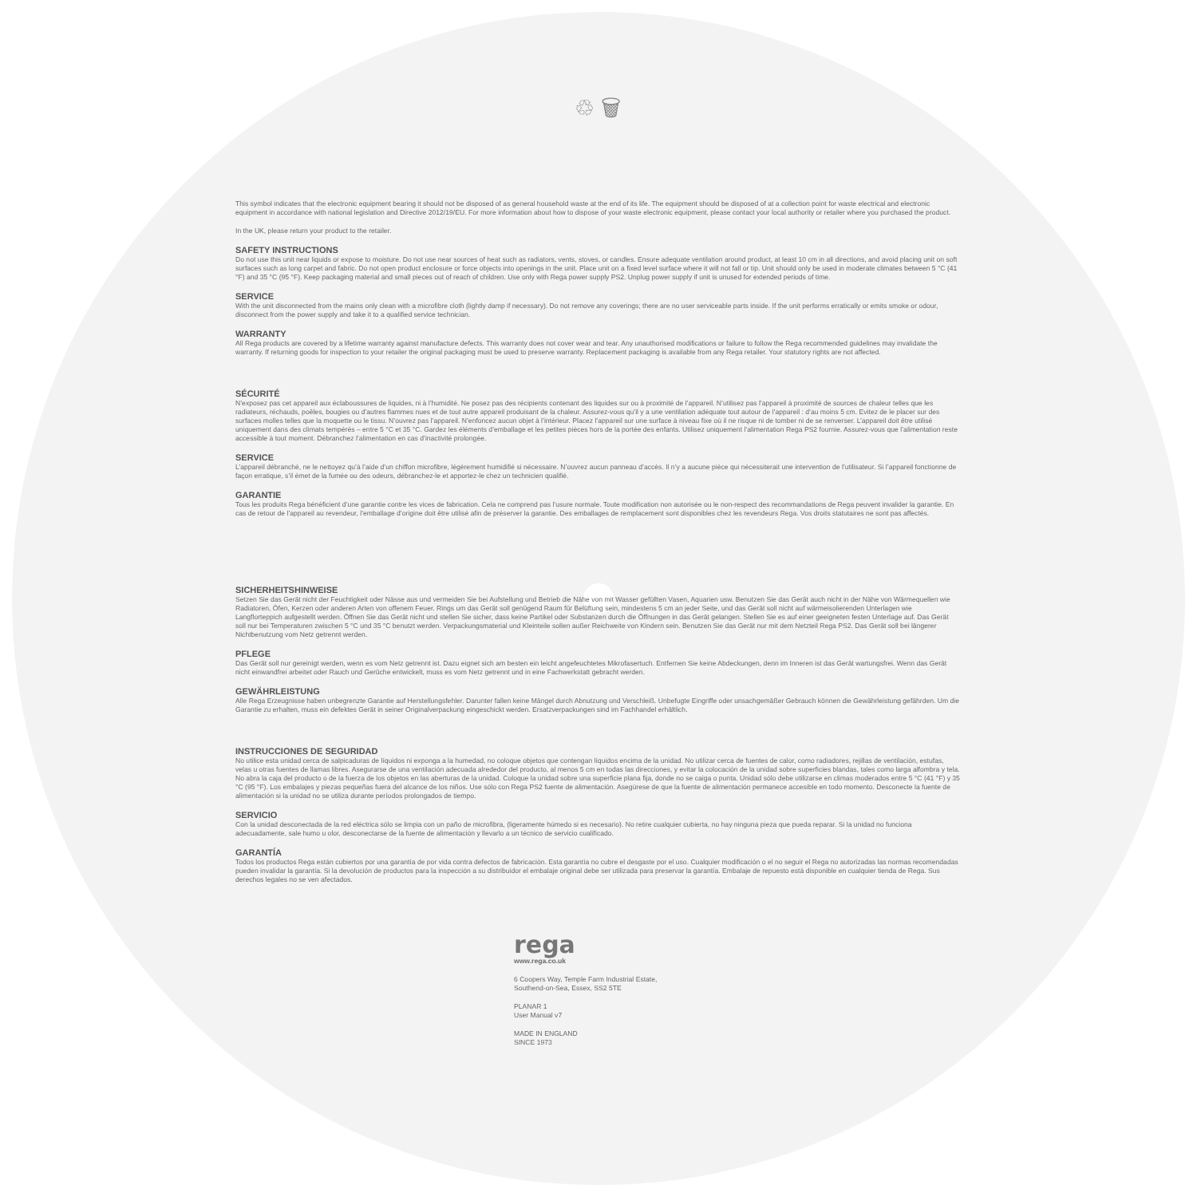♲ 🗑
This symbol indicates that the electronic equipment bearing it should not be disposed of as general household waste at the end of its life. The equipment should be disposed of at a collection point for waste electrical and electronic equipment in accordance with national legislation and Directive 2012/19/EU. For more information about how to dispose of your waste electronic equipment, please contact your local authority or retailer where you purchased the product.
In the UK, please return your product to the retailer.
SAFETY INSTRUCTIONS
Do not use this unit near liquids or expose to moisture. Do not use near sources of heat such as radiators, vents, stoves, or candles. Ensure adequate ventilation around product, at least 10 cm in all directions, and avoid placing unit on soft surfaces such as long carpet and fabric. Do not open product enclosure or force objects into openings in the unit. Place unit on a fixed level surface where it will not fall or tip. Unit should only be used in moderate climates between 5 °C (41 °F) and 35 °C (95 °F). Keep packaging material and small pieces out of reach of children. Use only with Rega power supply PS2. Unplug power supply if unit is unused for extended periods of time.
SERVICE
With the unit disconnected from the mains only clean with a microfibre cloth (lightly damp if necessary). Do not remove any coverings; there are no user serviceable parts inside. If the unit performs erratically or emits smoke or odour, disconnect from the power supply and take it to a qualified service technician.
WARRANTY
All Rega products are covered by a lifetime warranty against manufacture defects. This warranty does not cover wear and tear. Any unauthorised modifications or failure to follow the Rega recommended guidelines may invalidate the warranty. If returning goods for inspection to your retailer the original packaging must be used to preserve warranty. Replacement packaging is available from any Rega retailer. Your statutory rights are not affected.
SÉCURITÉ
N’exposez pas cet appareil aux éclaboussures de liquides, ni à l’humidité. Ne posez pas des récipients contenant des liquides sur ou à proximité de l’appareil. N’utilisez pas l’appareil à proximité de sources de chaleur telles que les radiateurs, réchauds, poêles, bougies ou d’autres flammes nues et de tout autre appareil produisant de la chaleur. Assurez-vous qu’il y a une ventilation adéquate tout autour de l’appareil : d’au moins 5 cm. Evitez de le placer sur des surfaces molles telles que la moquette ou le tissu. N’ouvrez pas l’appareil. N’enfoncez aucun objet à l’intérieur. Placez l’appareil sur une surface à niveau fixe où il ne risque ni de tomber ni de se renverser. L’appareil doit être utilisé uniquement dans des climats tempérés – entre 5 °C et 35 °C. Gardez les éléments d’emballage et les petites pièces hors de la portée des enfants. Utilisez uniquement l’alimentation Rega PS2 fournie. Assurez-vous que l’alimentation reste accessible à tout moment. Débranchez l’alimentation en cas d’inactivité prolongée.
SERVICE
L’appareil débranché, ne le nettoyez qu’à l’aide d’un chiffon microfibre, légèrement humidifié si nécessaire. N’ouvrez aucun panneau d’accès. Il n’y a aucune pièce qui nécessiterait une intervention de l’utilisateur. Si l’appareil fonctionne de façon erratique, s’il émet de la fumée ou des odeurs, débranchez-le et apportez-le chez un technicien qualifié.
GARANTIE
Tous les produits Rega bénéficient d’une garantie contre les vices de fabrication. Cela ne comprend pas l’usure normale. Toute modification non autorisée ou le non-respect des recommandations de Rega peuvent invalider la garantie. En cas de retour de l’appareil au revendeur, l’emballage d’origine doit être utilisé afin de préserver la garantie. Des emballages de remplacement sont disponibles chez les revendeurs Rega. Vos droits statutaires ne sont pas affectés.
SICHERHEITSHINWEISE
Setzen Sie das Gerät nicht der Feuchtigkeit oder Nässe aus und vermeiden Sie bei Aufstellung und Betrieb die Nähe von mit Wasser gefüllten Vasen, Aquarien usw. Benutzen Sie das Gerät auch nicht in der Nähe von Wärmequellen wie Radiatoren, Öfen, Kerzen oder anderen Arten von offenem Feuer. Rings um das Gerät soll genügend Raum für Belüftung sein, mindestens 5 cm an jeder Seite, und das Gerät soll nicht auf wärmeisolierenden Unterlagen wie Langflorteppich aufgestellt werden. Öffnen Sie das Gerät nicht und stellen Sie sicher, dass keine Partikel oder Substanzen durch die Öffnungen in das Gerät gelangen. Stellen Sie es auf einer geeigneten festen Unterlage auf. Das Gerät soll nur bei Temperaturen zwischen 5 °C und 35 °C benutzt werden. Verpackungsmaterial und Kleinteile sollen außer Reichweite von Kindern sein. Benutzen Sie das Gerät nur mit dem Netzteil Rega PS2. Das Gerät soll bei längerer Nichtbenutzung vom Netz getrennt werden.
PFLEGE
Das Gerät soll nur gereinigt werden, wenn es vom Netz getrennt ist. Dazu eignet sich am besten ein leicht angefeuchtetes Mikrofasertuch. Entfernen Sie keine Abdeckungen, denn im Inneren ist das Gerät wartungsfrei. Wenn das Gerät nicht einwandfrei arbeitet oder Rauch und Gerüche entwickelt, muss es vom Netz getrennt und in eine Fachwerkstatt gebracht werden.
GEWÄHRLEISTUNG
Alle Rega Erzeugnisse haben unbegrenzte Garantie auf Herstellungsfehler. Darunter fallen keine Mängel durch Abnutzung und Verschleiß. Unbefugte Eingriffe oder unsachgemäßer Gebrauch können die Gewährleistung gefährden. Um die Garantie zu erhalten, muss ein defektes Gerät in seiner Originalverpackung eingeschickt werden. Ersatzverpackungen sind im Fachhandel erhältlich.
INSTRUCCIONES DE SEGURIDAD
No utilice esta unidad cerca de salpicaduras de líquidos ni exponga a la humedad, no coloque objetos que contengan líquidos encima de la unidad. No utilizar cerca de fuentes de calor, como radiadores, rejillas de ventilación, estufas, velas u otras fuentes de llamas libres. Asegurarse de una ventilación adecuada alrededor del producto, al menos 5 cm en todas las direcciones, y evitar la colocación de la unidad sobre superficies blandas, tales como larga alfombra y tela. No abra la caja del producto o de la fuerza de los objetos en las aberturas de la unidad. Coloque la unidad sobre una superficie plana fija, donde no se caiga o punta. Unidad sólo debe utilizarse en climas moderados entre 5 °C (41 °F) y 35 °C (95 °F). Los embalajes y piezas pequeñas fuera del alcance de los niños. Use sólo con Rega PS2 fuente de alimentación. Asegúrese de que la fuente de alimentación permanece accesible en todo momento. Desconecte la fuente de alimentación si la unidad no se utiliza durante períodos prolongados de tiempo.
SERVICIO
Con la unidad desconectada de la red eléctrica sólo se limpia con un paño de microfibra, (ligeramente húmedo si es necesario). No retire cualquier cubierta, no hay ninguna pieza que pueda reparar. Si la unidad no funciona adecuadamente, sale humo u olor, desconectarse de la fuente de alimentación y llevarlo a un técnico de servicio cualificado.
GARANTÍA
Todos los productos Rega están cubiertos por una garantía de por vida contra defectos de fabricación. Esta garantía no cubre el desgaste por el uso. Cualquier modificación o el no seguir el Rega no autorizadas las normas recomendadas pueden invalidar la garantía. Si la devolución de productos para la inspección a su distribuidor el embalaje original debe ser utilizada para preservar la garantía. Embalaje de repuesto está disponible en cualquier tienda de Rega. Sus derechos legales no se ven afectados.
rega
www.rega.co.uk
6 Coopers Way, Temple Farm Industrial Estate,
Southend-on-Sea, Essex, SS2 5TE
PLANAR 1
User Manual v7
MADE IN ENGLAND
SINCE 1973